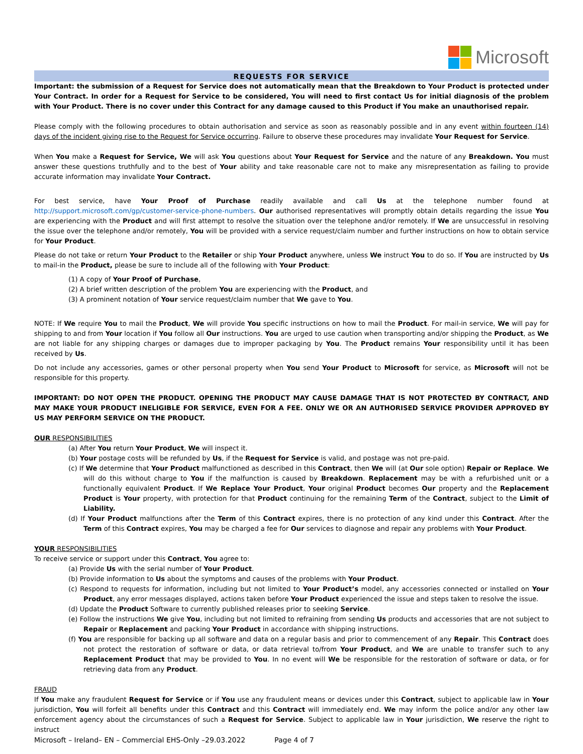Microsoft
REQUESTS FOR SERVICE
Important: the submission of a Request for Service does not automatically mean that the Breakdown to Your Product is protected under Your Contract. In order for a Request for Service to be considered, You will need to first contact Us for initial diagnosis of the problem with Your Product. There is no cover under this Contract for any damage caused to this Product if You make an unauthorised repair.
Please comply with the following procedures to obtain authorisation and service as soon as reasonably possible and in any event within fourteen (14) days of the incident giving rise to the Request for Service occurring. Failure to observe these procedures may invalidate Your Request for Service.
When You make a Request for Service, We will ask You questions about Your Request for Service and the nature of any Breakdown. You must answer these questions truthfully and to the best of Your ability and take reasonable care not to make any misrepresentation as failing to provide accurate information may invalidate Your Contract.
For best service, have Your Proof of Purchase readily available and call Us at the telephone number found at http://support.microsoft.com/gp/customer-service-phone-numbers. Our authorised representatives will promptly obtain details regarding the issue You are experiencing with the Product and will first attempt to resolve the situation over the telephone and/or remotely. If We are unsuccessful in resolving the issue over the telephone and/or remotely, You will be provided with a service request/claim number and further instructions on how to obtain service for Your Product.
Please do not take or return Your Product to the Retailer or ship Your Product anywhere, unless We instruct You to do so. If You are instructed by Us to mail-in the Product, please be sure to include all of the following with Your Product:
(1) A copy of Your Proof of Purchase,
(2) A brief written description of the problem You are experiencing with the Product, and
(3) A prominent notation of Your service request/claim number that We gave to You.
NOTE: If We require You to mail the Product, We will provide You specific instructions on how to mail the Product. For mail-in service, We will pay for shipping to and from Your location if You follow all Our instructions. You are urged to use caution when transporting and/or shipping the Product, as We are not liable for any shipping charges or damages due to improper packaging by You. The Product remains Your responsibility until it has been received by Us.
Do not include any accessories, games or other personal property when You send Your Product to Microsoft for service, as Microsoft will not be responsible for this property.
IMPORTANT: DO NOT OPEN THE PRODUCT. OPENING THE PRODUCT MAY CAUSE DAMAGE THAT IS NOT PROTECTED BY CONTRACT, AND MAY MAKE YOUR PRODUCT INELIGIBLE FOR SERVICE, EVEN FOR A FEE. ONLY WE OR AN AUTHORISED SERVICE PROVIDER APPROVED BY US MAY PERFORM SERVICE ON THE PRODUCT.
OUR RESPONSIBILITIES
(a) After You return Your Product, We will inspect it.
(b) Your postage costs will be refunded by Us, if the Request for Service is valid, and postage was not pre-paid.
(c) If We determine that Your Product malfunctioned as described in this Contract, then We will (at Our sole option) Repair or Replace. We will do this without charge to You if the malfunction is caused by Breakdown. Replacement may be with a refurbished unit or a functionally equivalent Product. If We Replace Your Product, Your original Product becomes Our property and the Replacement Product is Your property, with protection for that Product continuing for the remaining Term of the Contract, subject to the Limit of Liability.
(d) If Your Product malfunctions after the Term of this Contract expires, there is no protection of any kind under this Contract. After the Term of this Contract expires, You may be charged a fee for Our services to diagnose and repair any problems with Your Product.
YOUR RESPONSIBILITIES
To receive service or support under this Contract, You agree to:
(a) Provide Us with the serial number of Your Product.
(b) Provide information to Us about the symptoms and causes of the problems with Your Product.
(c) Respond to requests for information, including but not limited to Your Product’s model, any accessories connected or installed on Your Product, any error messages displayed, actions taken before Your Product experienced the issue and steps taken to resolve the issue.
(d) Update the Product Software to currently published releases prior to seeking Service.
(e) Follow the instructions We give You, including but not limited to refraining from sending Us products and accessories that are not subject to Repair or Replacement and packing Your Product in accordance with shipping instructions.
(f) You are responsible for backing up all software and data on a regular basis and prior to commencement of any Repair. This Contract does not protect the restoration of software or data, or data retrieval to/from Your Product, and We are unable to transfer such to any Replacement Product that may be provided to You. In no event will We be responsible for the restoration of software or data, or for retrieving data from any Product.
FRAUD
If You make any fraudulent Request for Service or if You use any fraudulent means or devices under this Contract, subject to applicable law in Your jurisdiction, You will forfeit all benefits under this Contract and this Contract will immediately end. We may inform the police and/or any other law enforcement agency about the circumstances of such a Request for Service. Subject to applicable law in Your jurisdiction, We reserve the right to instruct
Microsoft – Ireland– EN – Commercial EHS-Only –29.03.2022 Page 4 of 7